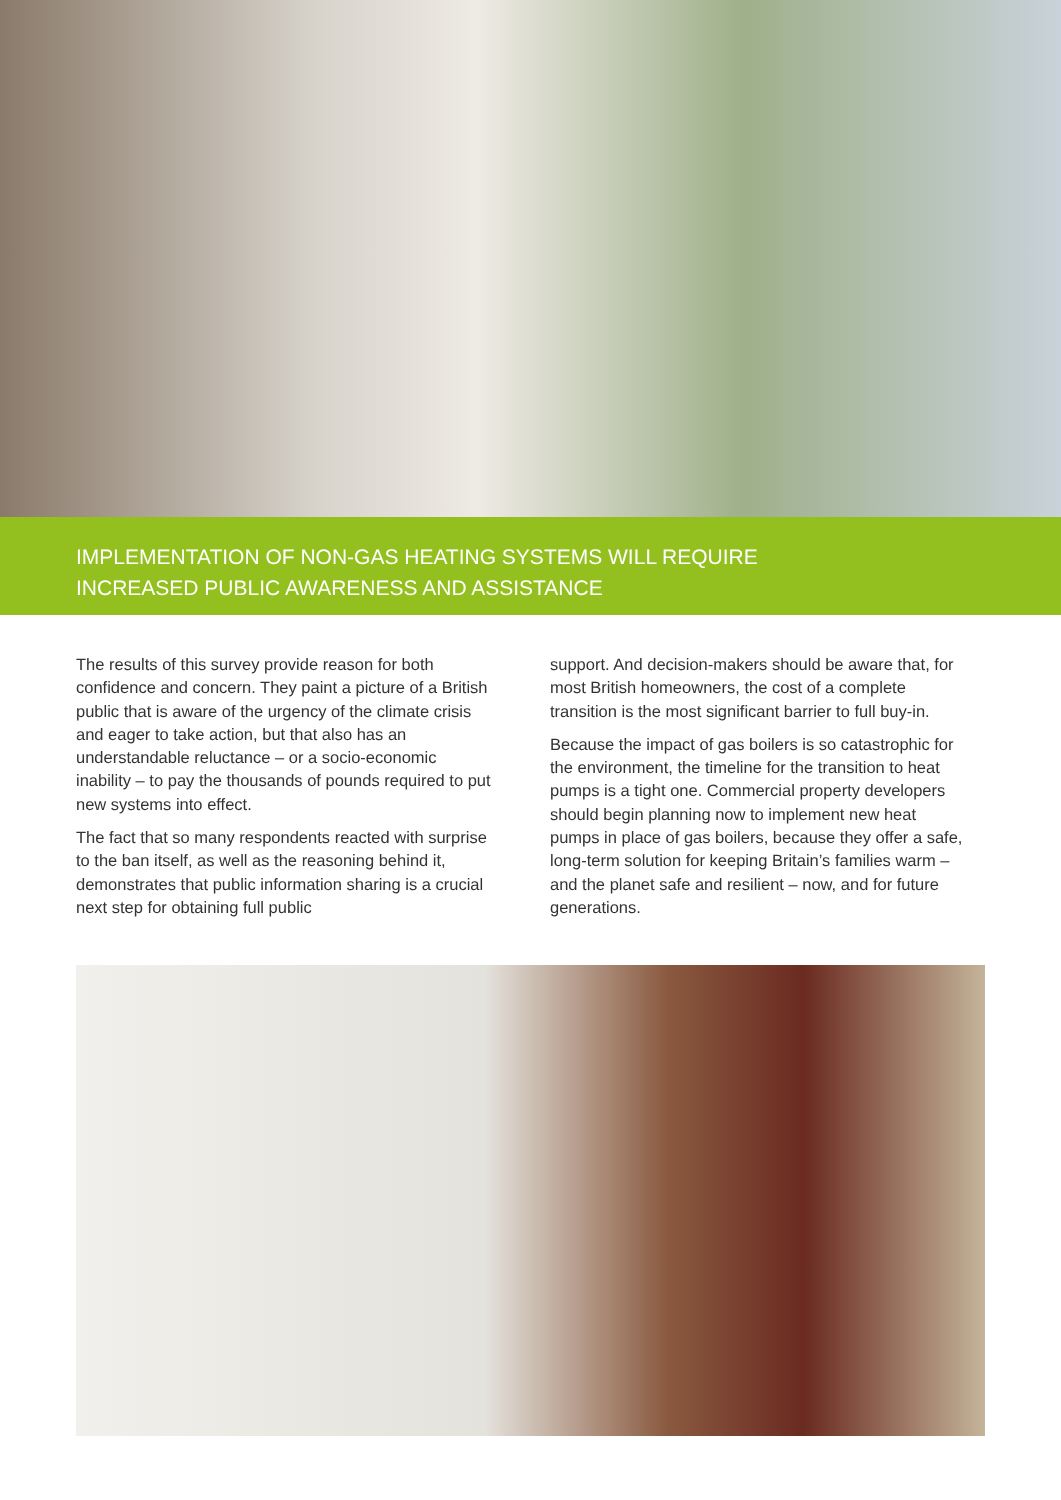IMPLEMENTATION OF NON-GAS HEATING SYSTEMS WILL REQUIRE
INCREASED PUBLIC AWARENESS AND ASSISTANCE
The results of this survey provide reason for both confidence and concern. They paint a picture of a British public that is aware of the urgency of the climate crisis and eager to take action, but that also has an understandable reluctance – or a socio-economic inability – to pay the thousands of pounds required to put new systems into effect.
The fact that so many respondents reacted with surprise to the ban itself, as well as the reasoning behind it, demonstrates that public information sharing is a crucial next step for obtaining full public
support. And decision-makers should be aware that, for most British homeowners, the cost of a complete transition is the most significant barrier to full buy-in.
Because the impact of gas boilers is so catastrophic for the environment, the timeline for the transition to heat pumps is a tight one. Commercial property developers should begin planning now to implement new heat pumps in place of gas boilers, because they offer a safe, long-term solution for keeping Britain’s families warm – and the planet safe and resilient – now, and for future generations.